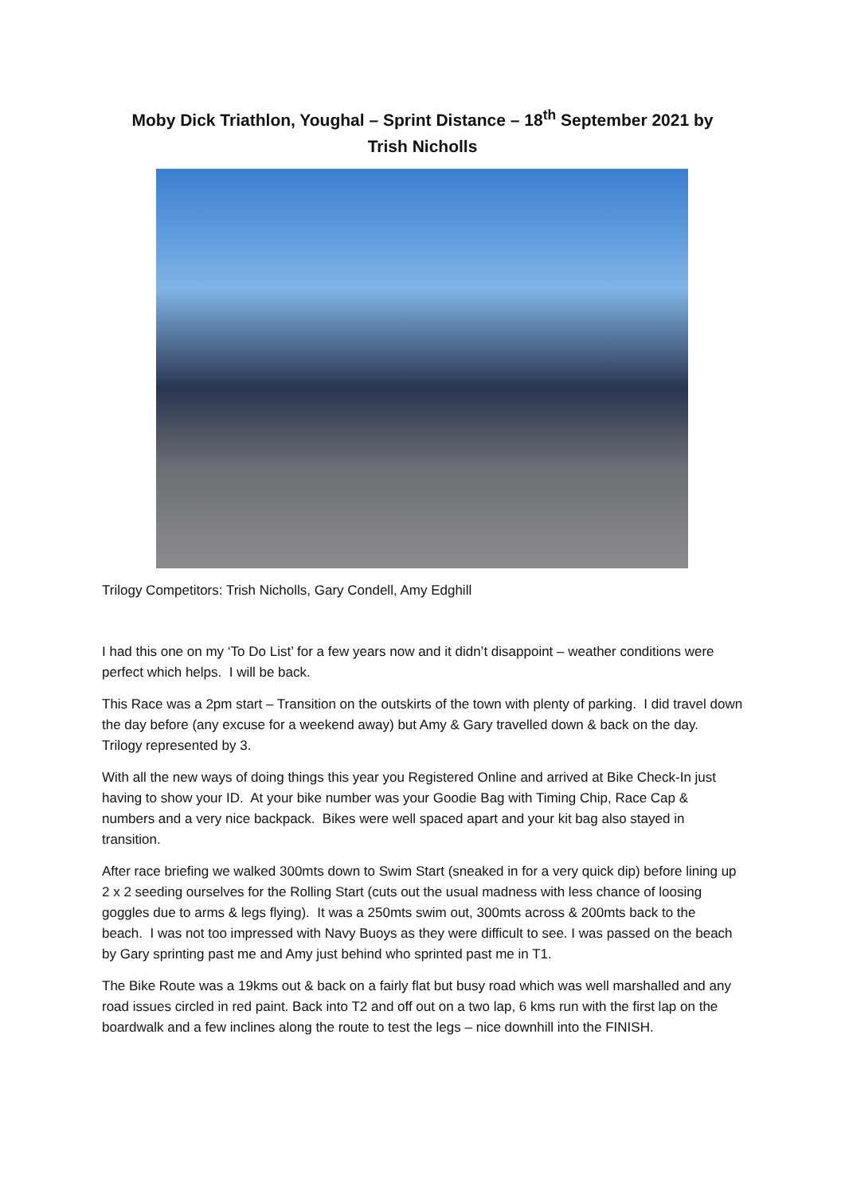Moby Dick Triathlon, Youghal – Sprint Distance – 18<sup>th</sup> September 2021 by
Trish Nicholls
Trilogy Competitors: Trish Nicholls, Gary Condell, Amy Edghill
I had this one on my ‘To Do List’ for a few years now and it didn’t disappoint – weather conditions were perfect which helps. I will be back.
This Race was a 2pm start – Transition on the outskirts of the town with plenty of parking. I did travel down the day before (any excuse for a weekend away) but Amy & Gary travelled down & back on the day. Trilogy represented by 3.
With all the new ways of doing things this year you Registered Online and arrived at Bike Check-In just having to show your ID. At your bike number was your Goodie Bag with Timing Chip, Race Cap & numbers and a very nice backpack. Bikes were well spaced apart and your kit bag also stayed in transition.
After race briefing we walked 300mts down to Swim Start (sneaked in for a very quick dip) before lining up 2 x 2 seeding ourselves for the Rolling Start (cuts out the usual madness with less chance of loosing goggles due to arms & legs flying). It was a 250mts swim out, 300mts across & 200mts back to the beach. I was not too impressed with Navy Buoys as they were difficult to see. I was passed on the beach by Gary sprinting past me and Amy just behind who sprinted past me in T1.
The Bike Route was a 19kms out & back on a fairly flat but busy road which was well marshalled and any road issues circled in red paint. Back into T2 and off out on a two lap, 6 kms run with the first lap on the boardwalk and a few inclines along the route to test the legs – nice downhill into the FINISH.